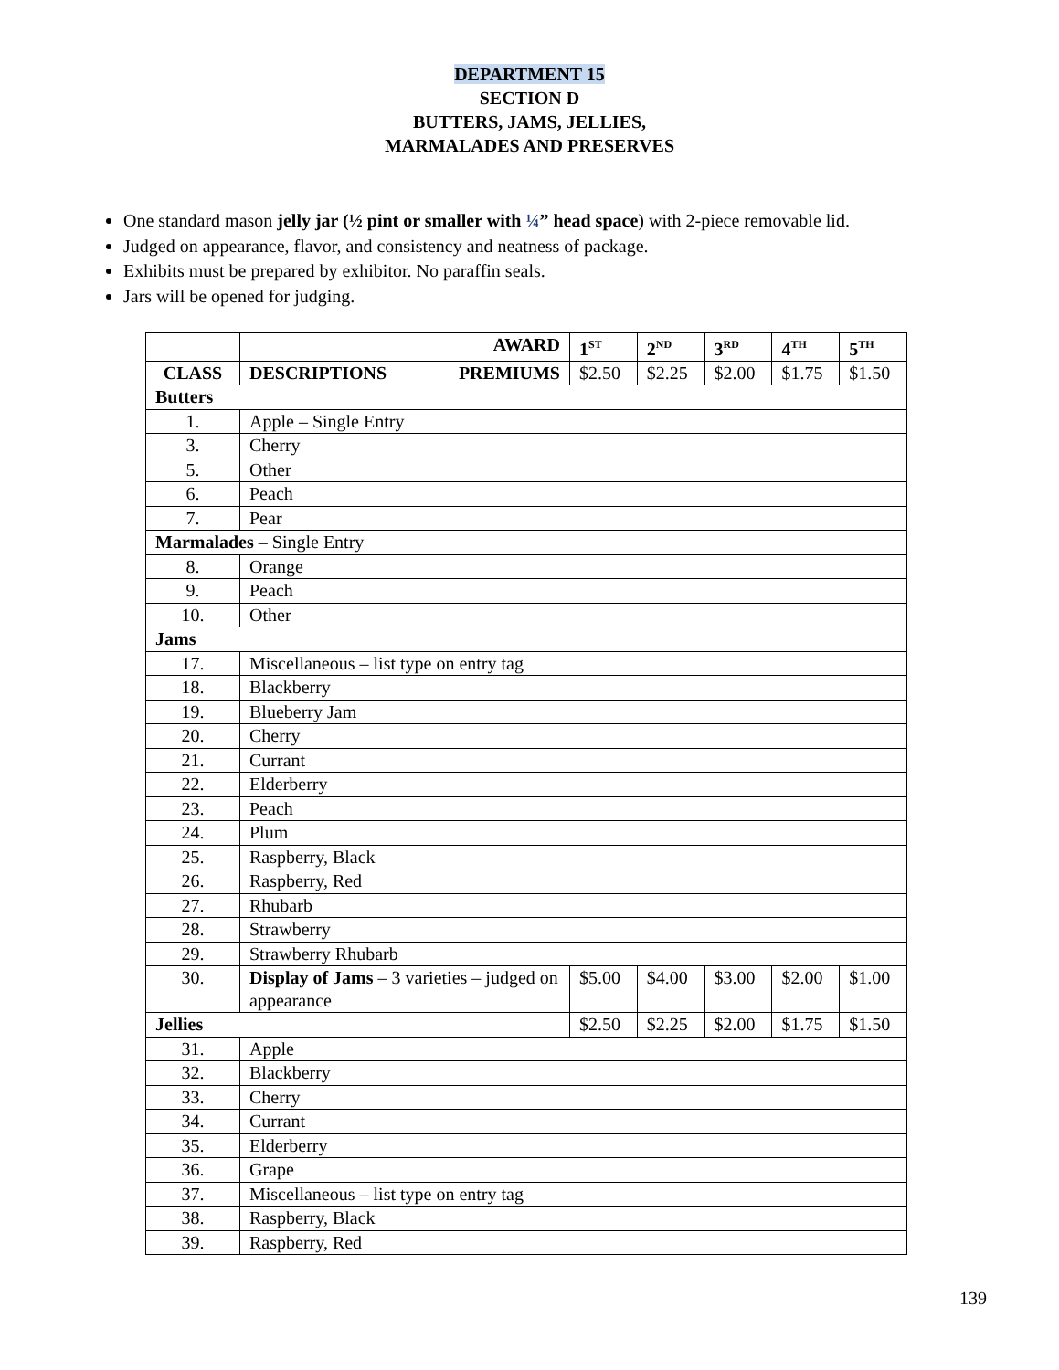DEPARTMENT 15
SECTION D
BUTTERS, JAMS, JELLIES,
MARMALADES AND PRESERVES
One standard mason jelly jar (½ pint or smaller with ¼” head space) with 2-piece removable lid.
Judged on appearance, flavor, and consistency and neatness of package.
Exhibits must be prepared by exhibitor. No paraffin seals.
Jars will be opened for judging.
| | AWARD | 1<sup>ST</sup> | 2<sup>ND</sup> | 3<sup>RD</sup> | 4<sup>TH</sup> | 5<sup>TH</sup> |
| --- | --- | --- | --- | --- | --- | --- |
| CLASS | DESCRIPTIONS PREMIUMS | $2.50 | $2.25 | $2.00 | $1.75 | $1.50 |
| Butters | | | | | | |
| 1. | Apple – Single Entry | | | | | |
| 3. | Cherry | | | | | |
| 5. | Other | | | | | |
| 6. | Peach | | | | | |
| 7. | Pear | | | | | |
| Marmalades – Single Entry | | | | | | |
| 8. | Orange | | | | | |
| 9. | Peach | | | | | |
| 10. | Other | | | | | |
| Jams | | | | | | |
| 17. | Miscellaneous – list type on entry tag | | | | | |
| 18. | Blackberry | | | | | |
| 19. | Blueberry Jam | | | | | |
| 20. | Cherry | | | | | |
| 21. | Currant | | | | | |
| 22. | Elderberry | | | | | |
| 23. | Peach | | | | | |
| 24. | Plum | | | | | |
| 25. | Raspberry, Black | | | | | |
| 26. | Raspberry, Red | | | | | |
| 27. | Rhubarb | | | | | |
| 28. | Strawberry | | | | | |
| 29. | Strawberry Rhubarb | | | | | |
| 30. | Display of Jams – 3 varieties – judged on appearance | $5.00 | $4.00 | $3.00 | $2.00 | $1.00 |
| Jellies | | $2.50 | $2.25 | $2.00 | $1.75 | $1.50 |
| 31. | Apple | | | | | |
| 32. | Blackberry | | | | | |
| 33. | Cherry | | | | | |
| 34. | Currant | | | | | |
| 35. | Elderberry | | | | | |
| 36. | Grape | | | | | |
| 37. | Miscellaneous – list type on entry tag | | | | | |
| 38. | Raspberry, Black | | | | | |
| 39. | Raspberry, Red | | | | | |
139